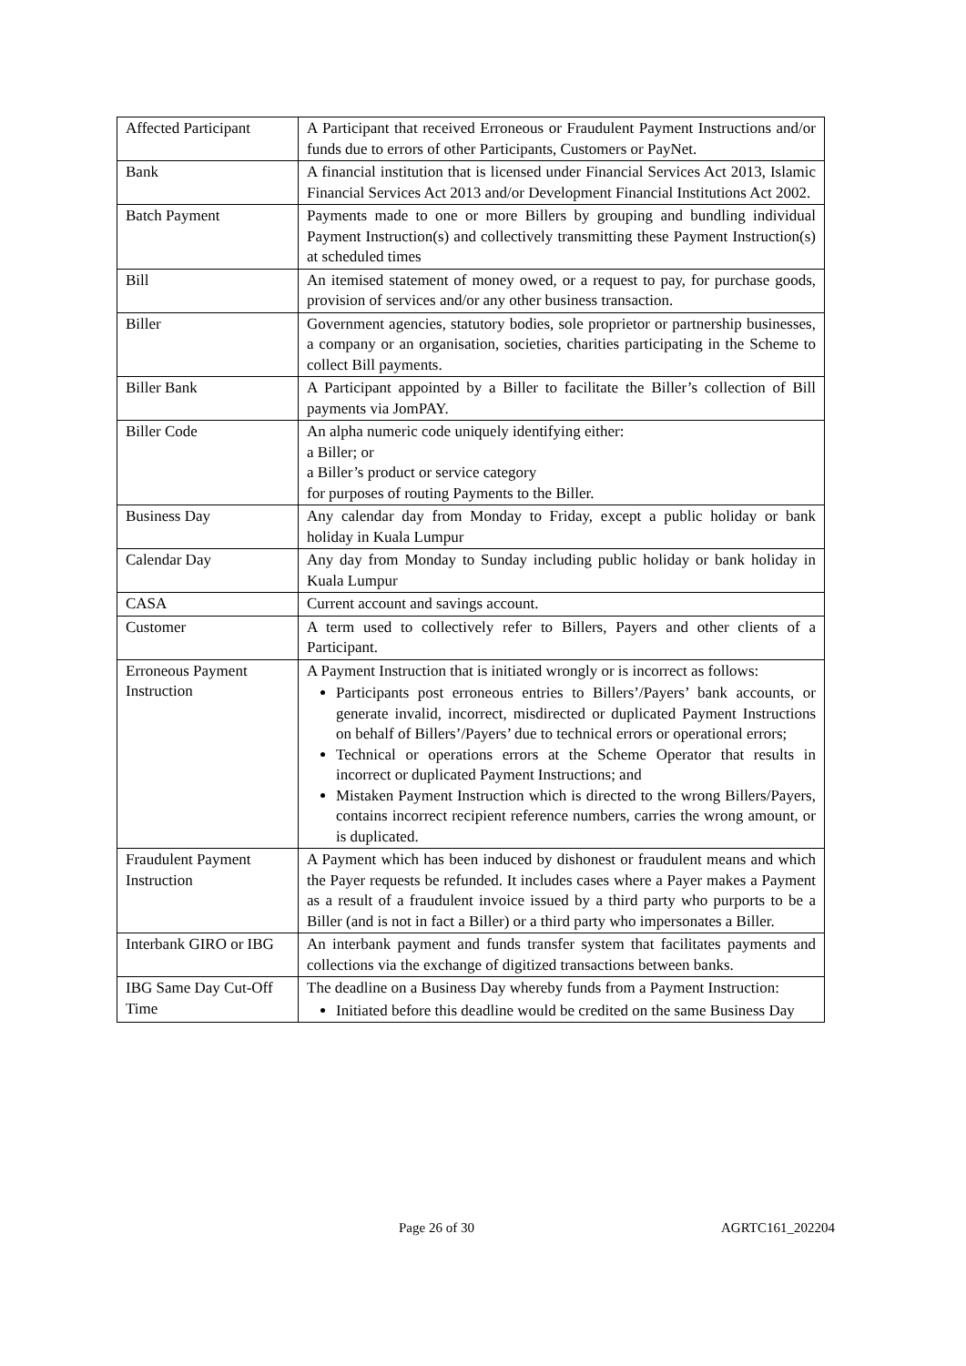| Affected Participant | A Participant that received Erroneous or Fraudulent Payment Instructions and/or funds due to errors of other Participants, Customers or PayNet. |
| Bank | A financial institution that is licensed under Financial Services Act 2013, Islamic Financial Services Act 2013 and/or Development Financial Institutions Act 2002. |
| Batch Payment | Payments made to one or more Billers by grouping and bundling individual Payment Instruction(s) and collectively transmitting these Payment Instruction(s) at scheduled times |
| Bill | An itemised statement of money owed, or a request to pay, for purchase goods, provision of services and/or any other business transaction. |
| Biller | Government agencies, statutory bodies, sole proprietor or partnership businesses, a company or an organisation, societies, charities participating in the Scheme to collect Bill payments. |
| Biller Bank | A Participant appointed by a Biller to facilitate the Biller’s collection of Bill payments via JomPAY. |
| Biller Code | An alpha numeric code uniquely identifying either: a Biller; or a Biller’s product or service category for purposes of routing Payments to the Biller. |
| Business Day | Any calendar day from Monday to Friday, except a public holiday or bank holiday in Kuala Lumpur |
| Calendar Day | Any day from Monday to Sunday including public holiday or bank holiday in Kuala Lumpur |
| CASA | Current account and savings account. |
| Customer | A term used to collectively refer to Billers, Payers and other clients of a Participant. |
| Erroneous Payment Instruction | A Payment Instruction that is initiated wrongly or is incorrect as follows: Participants post erroneous entries to Billers’/Payers’ bank accounts, or generate invalid, incorrect, misdirected or duplicated Payment Instructions on behalf of Billers’/Payers’ due to technical errors or operational errors; Technical or operations errors at the Scheme Operator that results in incorrect or duplicated Payment Instructions; and Mistaken Payment Instruction which is directed to the wrong Billers/Payers, contains incorrect recipient reference numbers, carries the wrong amount, or is duplicated. |
| Fraudulent Payment Instruction | A Payment which has been induced by dishonest or fraudulent means and which the Payer requests be refunded. It includes cases where a Payer makes a Payment as a result of a fraudulent invoice issued by a third party who purports to be a Biller (and is not in fact a Biller) or a third party who impersonates a Biller. |
| Interbank GIRO or IBG | An interbank payment and funds transfer system that facilitates payments and collections via the exchange of digitized transactions between banks. |
| IBG Same Day Cut-Off Time | The deadline on a Business Day whereby funds from a Payment Instruction: Initiated before this deadline would be credited on the same Business Day |
Page 26 of 30 AGRTC161_202204